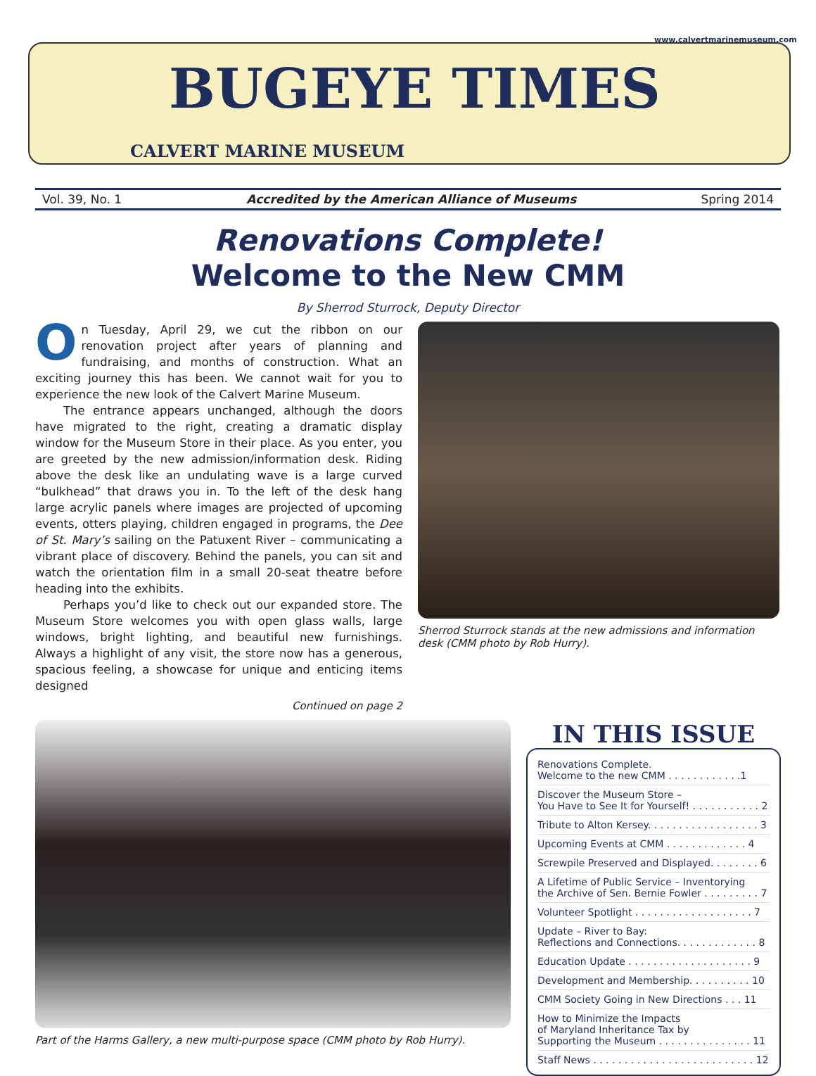www.calvertmarinemuseum.com
BUGEYE TIMES
CALVERT MARINE MUSEUM
Vol. 39, No. 1 Accredited by the American Alliance of Museums Spring 2014
Renovations Complete!
Welcome to the New CMM
By Sherrod Sturrock, Deputy Director
On Tuesday, April 29, we cut the ribbon on our renovation project after years of planning and fundraising, and months of construction. What an exciting journey this has been. We cannot wait for you to experience the new look of the Calvert Marine Museum.
The entrance appears unchanged, although the doors have migrated to the right, creating a dramatic display window for the Museum Store in their place. As you enter, you are greeted by the new admission/information desk. Riding above the desk like an undulating wave is a large curved “bulkhead” that draws you in. To the left of the desk hang large acrylic panels where images are projected of upcoming events, otters playing, children engaged in programs, the Dee of St. Mary’s sailing on the Patuxent River – communicating a vibrant place of discovery. Behind the panels, you can sit and watch the orientation film in a small 20-seat theatre before heading into the exhibits.
Perhaps you’d like to check out our expanded store. The Museum Store welcomes you with open glass walls, large windows, bright lighting, and beautiful new furnishings. Always a highlight of any visit, the store now has a generous, spacious feeling, a showcase for unique and enticing items designed
Continued on page 2
Sherrod Sturrock stands at the new admissions and information desk (CMM photo by Rob Hurry).
Part of the Harms Gallery, a new multi-purpose space (CMM photo by Rob Hurry).
IN THIS ISSUE
Renovations Complete.
Welcome to the new CMM . . . . . . . . . . . .1
Discover the Museum Store –
You Have to See It for Yourself! . . . . . . . . . . . 2
Tribute to Alton Kersey. . . . . . . . . . . . . . . . . . 3
Upcoming Events at CMM . . . . . . . . . . . . . 4
Screwpile Preserved and Displayed. . . . . . . . 6
A Lifetime of Public Service – Inventorying
the Archive of Sen. Bernie Fowler . . . . . . . . . 7
Volunteer Spotlight . . . . . . . . . . . . . . . . . . . 7
Update – River to Bay:
Reflections and Connections. . . . . . . . . . . . . 8
Education Update . . . . . . . . . . . . . . . . . . . . 9
Development and Membership. . . . . . . . . . 10
CMM Society Going in New Directions . . . 11
How to Minimize the Impacts
of Maryland Inheritance Tax by
Supporting the Museum . . . . . . . . . . . . . . . 11
Staff News . . . . . . . . . . . . . . . . . . . . . . . . . . 12